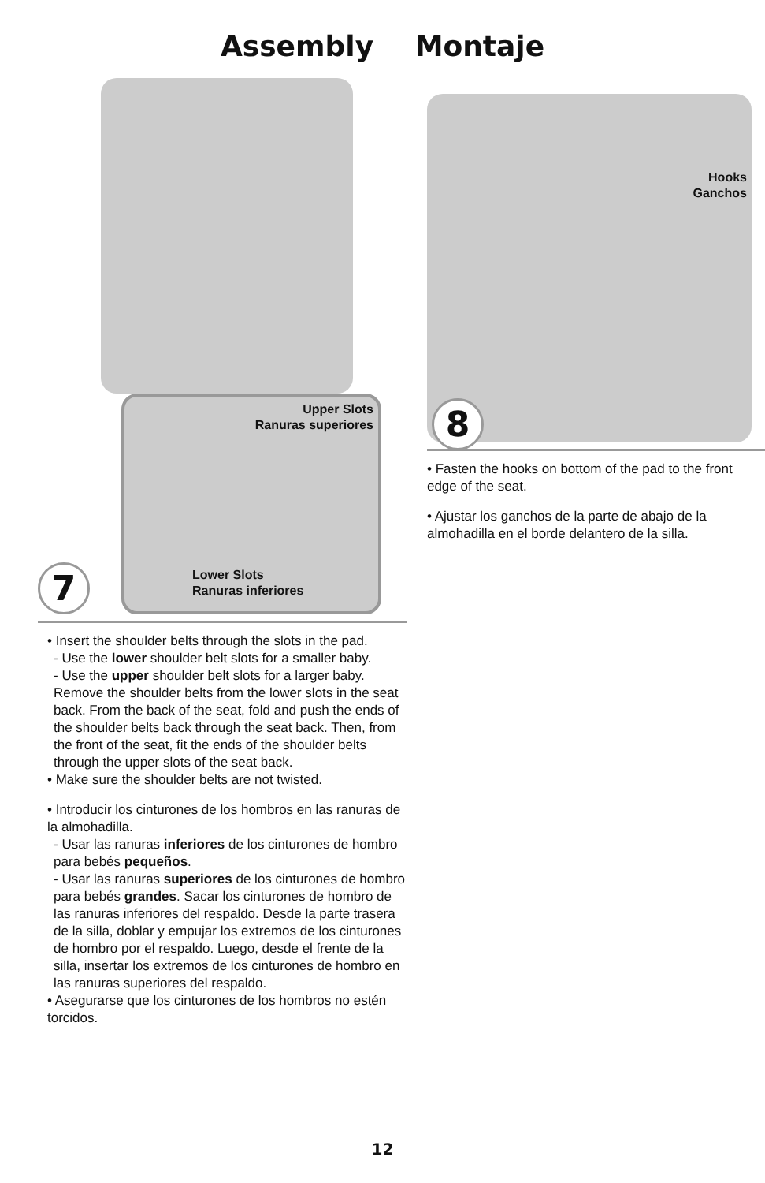Assembly Montaje
7
Upper Slots
Ranuras superiores
Lower Slots
Ranuras inferiores
• Insert the shoulder belts through the slots in the pad.
- Use the lower shoulder belt slots for a smaller baby.
- Use the upper shoulder belt slots for a larger baby. Remove the shoulder belts from the lower slots in the seat back. From the back of the seat, fold and push the ends of the shoulder belts back through the seat back. Then, from the front of the seat, fit the ends of the shoulder belts through the upper slots of the seat back.
• Make sure the shoulder belts are not twisted.
• Introducir los cinturones de los hombros en las ranuras de la almohadilla.
- Usar las ranuras inferiores de los cinturones de hombro para bebés pequeños.
- Usar las ranuras superiores de los cinturones de hombro para bebés grandes. Sacar los cinturones de hombro de las ranuras inferiores del respaldo. Desde la parte trasera de la silla, doblar y empujar los extremos de los cinturones de hombro por el respaldo. Luego, desde el frente de la silla, insertar los extremos de los cinturones de hombro en las ranuras superiores del respaldo.
• Asegurarse que los cinturones de los hombros no estén torcidos.
Hooks
Ganchos
8
• Fasten the hooks on bottom of the pad to the front edge of the seat.
• Ajustar los ganchos de la parte de abajo de la almohadilla en el borde delantero de la silla.
12